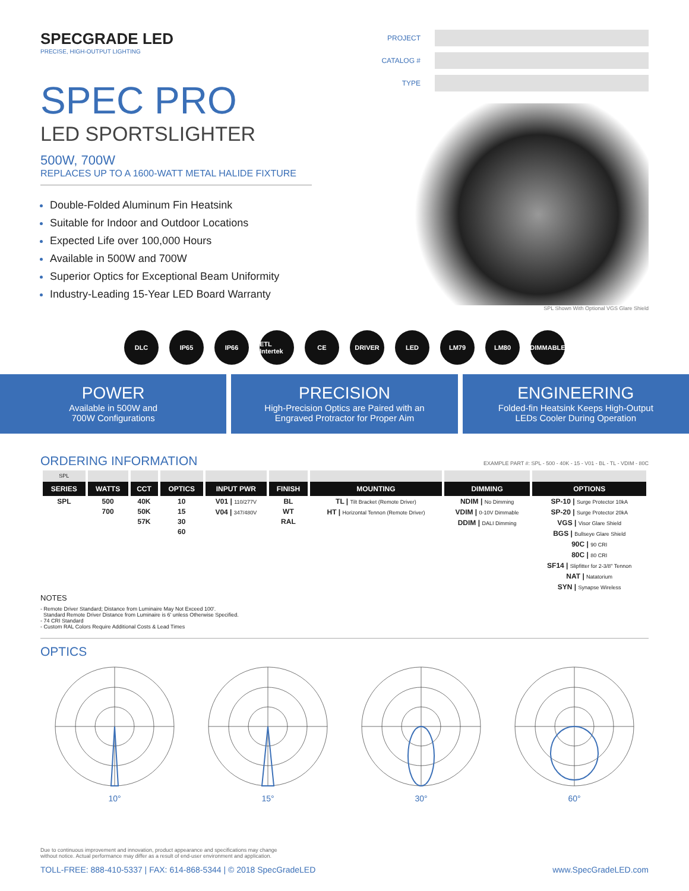SPECGRADE LED
PRECISE, HIGH-OUTPUT LIGHTING
SPEC PRO
LED SPORTSLIGHTER
500W, 700W
REPLACES UP TO A 1600-WATT METAL HALIDE FIXTURE
Double-Folded Aluminum Fin Heatsink
Suitable for Indoor and Outdoor Locations
Expected Life over 100,000 Hours
Available in 500W and 700W
Superior Optics for Exceptional Beam Uniformity
Industry-Leading 15-Year LED Board Warranty
PROJECT
CATALOG #
TYPE
SPL Shown With Optional VGS Glare Shield
DLC IP65 IP66 ETL Intertek CE DRIVER LED LM79 LM80 DIMMABLE
POWER
Available in 500W and
700W Configurations
PRECISION
High-Precision Optics are Paired with an
Engraved Protractor for Proper Aim
ENGINEERING
Folded-fin Heatsink Keeps High-Output
LEDs Cooler During Operation
ORDERING INFORMATION
EXAMPLE PART #: SPL - 500 - 40K - 15 - V01 - BL - TL - VDIM - 80C
| SPL | | | | | | | | |
| SERIES | WATTS | CCT | OPTICS | INPUT PWR | FINISH | MOUNTING | DIMMING | OPTIONS |
| SPL | 500 700 | 40K 50K 57K | 10 15 30 60 | V01 / 110/277V V04 / 347/480V | BL WT RAL | TL / Tilt Bracket (Remote Driver) HT / Horizontal Tennon (Remote Driver) | NDIM / No Dimming VDIM / 0-10V Dimmable DDIM / DALI Dimming | SP-10 / Surge Protector 10kA SP-20 / Surge Protector 20kA VGS / Visor Glare Shield BGS / Bullseye Glare Shield 90C / 90 CRI 80C / 80 CRI SF14 / Slipfitter for 2-3/8" Tennon NAT / Natatorium SYN / Synapse Wireless |
NOTES
- Remote Driver Standard; Distance from Luminaire May Not Exceed 100'.
Standard Remote Driver Distance from Luminaire is 6' unless Otherwise Specified.
- 74 CRI Standard
- Custom RAL Colors Require Additional Costs & Lead Times
OPTICS
10° 15° 30° 60°
Due to continuous improvement and innovation, product appearance and specifications may change
without notice. Actual performance may differ as a result of end-user environment and application.
TOLL-FREE: 888-410-5337 | FAX: 614-868-5344 | © 2018 SpecGradeLED www.SpecGradeLED.com